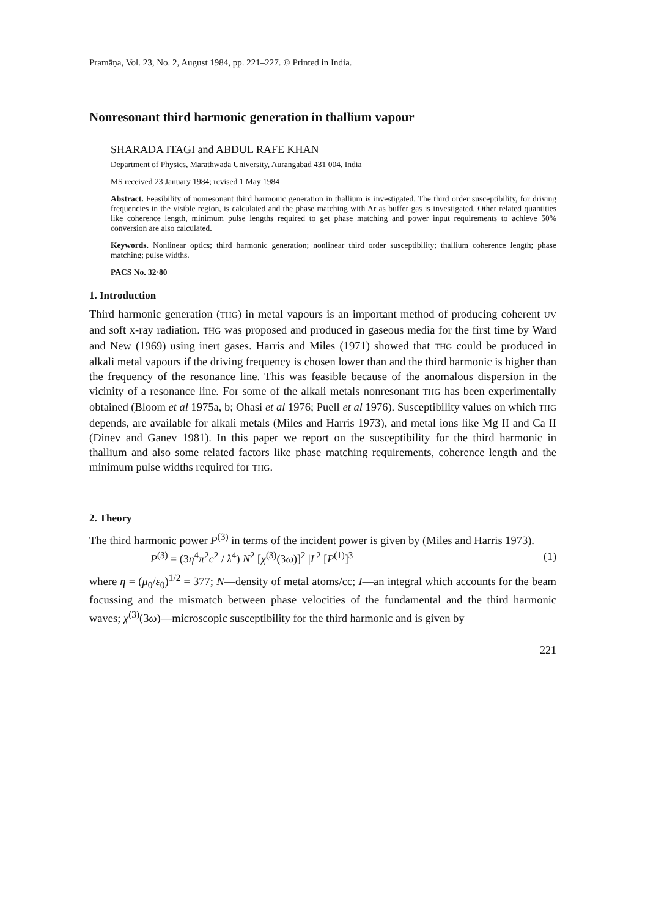Pramāṇa, Vol. 23, No. 2, August 1984, pp. 221–227. © Printed in India.
Nonresonant third harmonic generation in thallium vapour
SHARADA ITAGI and ABDUL RAFE KHAN
Department of Physics, Marathwada University, Aurangabad 431 004, India
MS received 23 January 1984; revised 1 May 1984
Abstract. Feasibility of nonresonant third harmonic generation in thallium is investigated. The third order susceptibility, for driving frequencies in the visible region, is calculated and the phase matching with Ar as buffer gas is investigated. Other related quantities like coherence length, minimum pulse lengths required to get phase matching and power input requirements to achieve 50% conversion are also calculated.
Keywords. Nonlinear optics; third harmonic generation; nonlinear third order susceptibility; thallium coherence length; phase matching; pulse widths.
PACS No. 32·80
1. Introduction
Third harmonic generation (THG) in metal vapours is an important method of producing coherent UV and soft x-ray radiation. THG was proposed and produced in gaseous media for the first time by Ward and New (1969) using inert gases. Harris and Miles (1971) showed that THG could be produced in alkali metal vapours if the driving frequency is chosen lower than and the third harmonic is higher than the frequency of the resonance line. This was feasible because of the anomalous dispersion in the vicinity of a resonance line. For some of the alkali metals nonresonant THG has been experimentally obtained (Bloom et al 1975a, b; Ohasi et al 1976; Puell et al 1976). Susceptibility values on which THG depends, are available for alkali metals (Miles and Harris 1973), and metal ions like Mg II and Ca II (Dinev and Ganev 1981). In this paper we report on the susceptibility for the third harmonic in thallium and also some related factors like phase matching requirements, coherence length and the minimum pulse widths required for THG.
2. Theory
The third harmonic power P<sup>(3)</sup> in terms of the incident power is given by (Miles and Harris 1973).
P<sup>(3)</sup> = (3η<sup>4</sup>π<sup>2</sup>c<sup>2</sup> / λ<sup>4</sup>) N<sup>2</sup> [χ<sup>(3)</sup>(3ω)]<sup>2</sup> |I|<sup>2</sup> [P<sup>(1)</sup>]<sup>3</sup> (1)
where η = (μ<sub>0</sub>/ε<sub>0</sub>)<sup>1/2</sup> = 377; N—density of metal atoms/cc; I—an integral which accounts for the beam focussing and the mismatch between phase velocities of the fundamental and the third harmonic waves; χ<sup>(3)</sup>(3ω)—microscopic susceptibility for the third harmonic and is given by
221